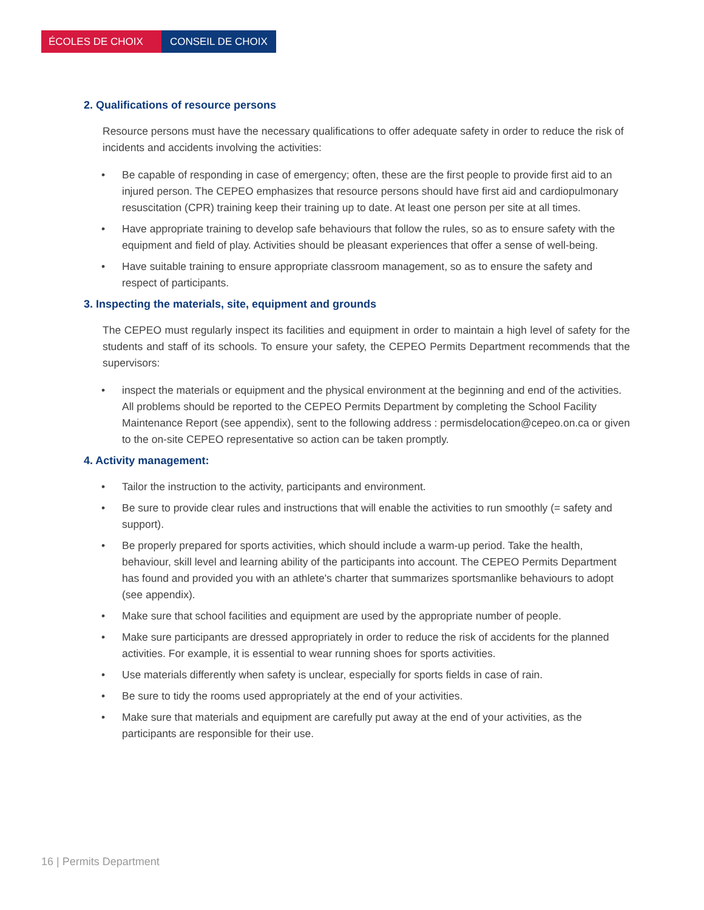ÉCOLES DE CHOIX CONSEIL DE CHOIX
2. Qualifications of resource persons
Resource persons must have the necessary qualifications to offer adequate safety in order to reduce the risk of incidents and accidents involving the activities:
• Be capable of responding in case of emergency; often, these are the first people to provide first aid to an injured person. The CEPEO emphasizes that resource persons should have first aid and cardiopulmonary resuscitation (CPR) training keep their training up to date. At least one person per site at all times.
• Have appropriate training to develop safe behaviours that follow the rules, so as to ensure safety with the equipment and field of play. Activities should be pleasant experiences that offer a sense of well-being.
• Have suitable training to ensure appropriate classroom management, so as to ensure the safety and respect of participants.
3. Inspecting the materials, site, equipment and grounds
The CEPEO must regularly inspect its facilities and equipment in order to maintain a high level of safety for the students and staff of its schools. To ensure your safety, the CEPEO Permits Department recommends that the supervisors:
• inspect the materials or equipment and the physical environment at the beginning and end of the activities. All problems should be reported to the CEPEO Permits Department by completing the School Facility Maintenance Report (see appendix), sent to the following address : permisdelocation@cepeo.on.ca or given to the on-site CEPEO representative so action can be taken promptly.
4. Activity management:
• Tailor the instruction to the activity, participants and environment.
• Be sure to provide clear rules and instructions that will enable the activities to run smoothly (= safety and support).
• Be properly prepared for sports activities, which should include a warm-up period. Take the health, behaviour, skill level and learning ability of the participants into account. The CEPEO Permits Department has found and provided you with an athlete's charter that summarizes sportsmanlike behaviours to adopt (see appendix).
• Make sure that school facilities and equipment are used by the appropriate number of people.
• Make sure participants are dressed appropriately in order to reduce the risk of accidents for the planned activities. For example, it is essential to wear running shoes for sports activities.
• Use materials differently when safety is unclear, especially for sports fields in case of rain.
• Be sure to tidy the rooms used appropriately at the end of your activities.
• Make sure that materials and equipment are carefully put away at the end of your activities, as the participants are responsible for their use.
16 | Permits Department